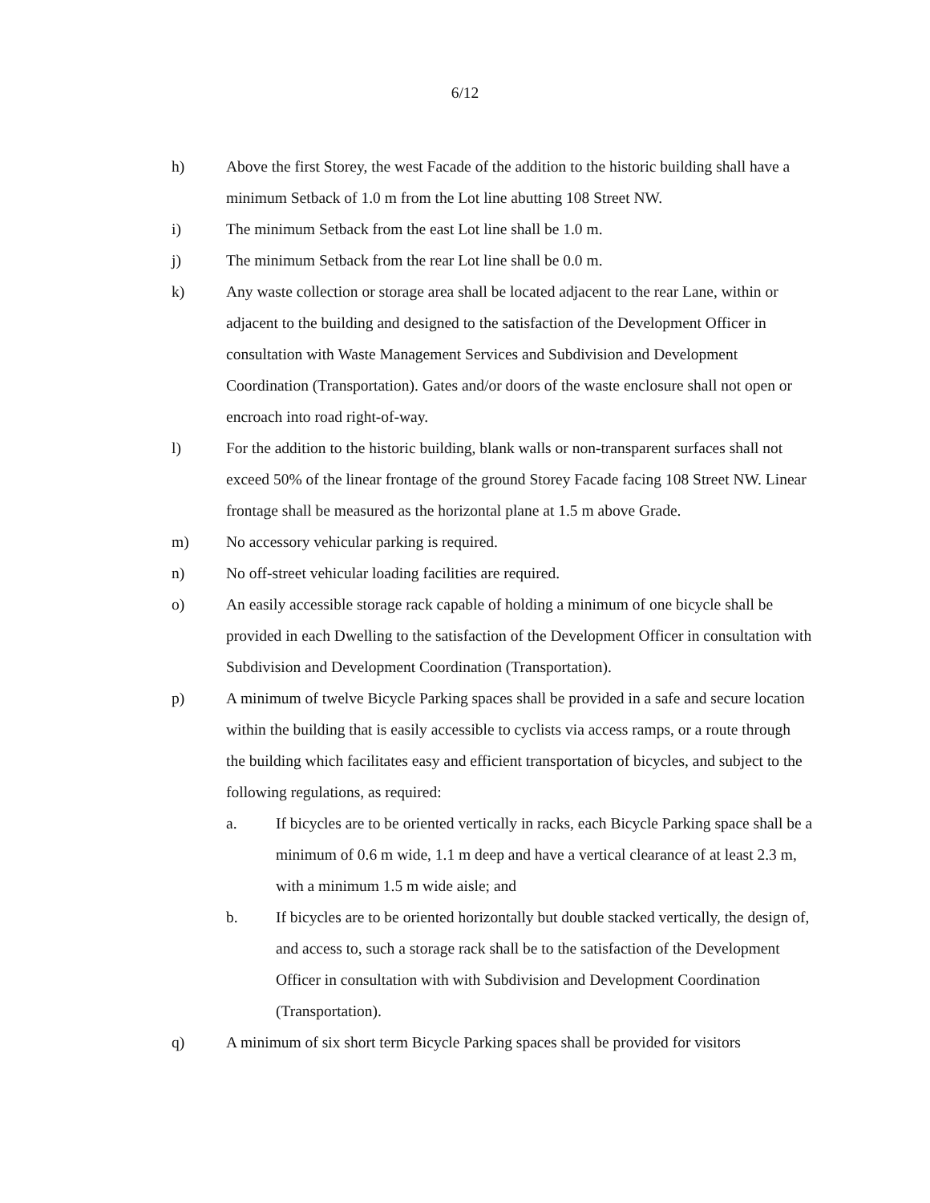6/12
h) Above the first Storey, the west Facade of the addition to the historic building shall have a minimum Setback of 1.0 m from the Lot line abutting 108 Street NW.
i) The minimum Setback from the east Lot line shall be 1.0 m.
j) The minimum Setback from the rear Lot line shall be 0.0 m.
k) Any waste collection or storage area shall be located adjacent to the rear Lane, within or adjacent to the building and designed to the satisfaction of the Development Officer in consultation with Waste Management Services and Subdivision and Development Coordination (Transportation). Gates and/or doors of the waste enclosure shall not open or encroach into road right-of-way.
l) For the addition to the historic building, blank walls or non-transparent surfaces shall not exceed 50% of the linear frontage of the ground Storey Facade facing 108 Street NW. Linear frontage shall be measured as the horizontal plane at 1.5 m above Grade.
m) No accessory vehicular parking is required.
n) No off-street vehicular loading facilities are required.
o) An easily accessible storage rack capable of holding a minimum of one bicycle shall be provided in each Dwelling to the satisfaction of the Development Officer in consultation with Subdivision and Development Coordination (Transportation).
p) A minimum of twelve Bicycle Parking spaces shall be provided in a safe and secure location within the building that is easily accessible to cyclists via access ramps, or a route through the building which facilitates easy and efficient transportation of bicycles, and subject to the following regulations, as required:
a. If bicycles are to be oriented vertically in racks, each Bicycle Parking space shall be a minimum of 0.6 m wide, 1.1 m deep and have a vertical clearance of at least 2.3 m, with a minimum 1.5 m wide aisle; and
b. If bicycles are to be oriented horizontally but double stacked vertically, the design of, and access to, such a storage rack shall be to the satisfaction of the Development Officer in consultation with with Subdivision and Development Coordination (Transportation).
q) A minimum of six short term Bicycle Parking spaces shall be provided for visitors